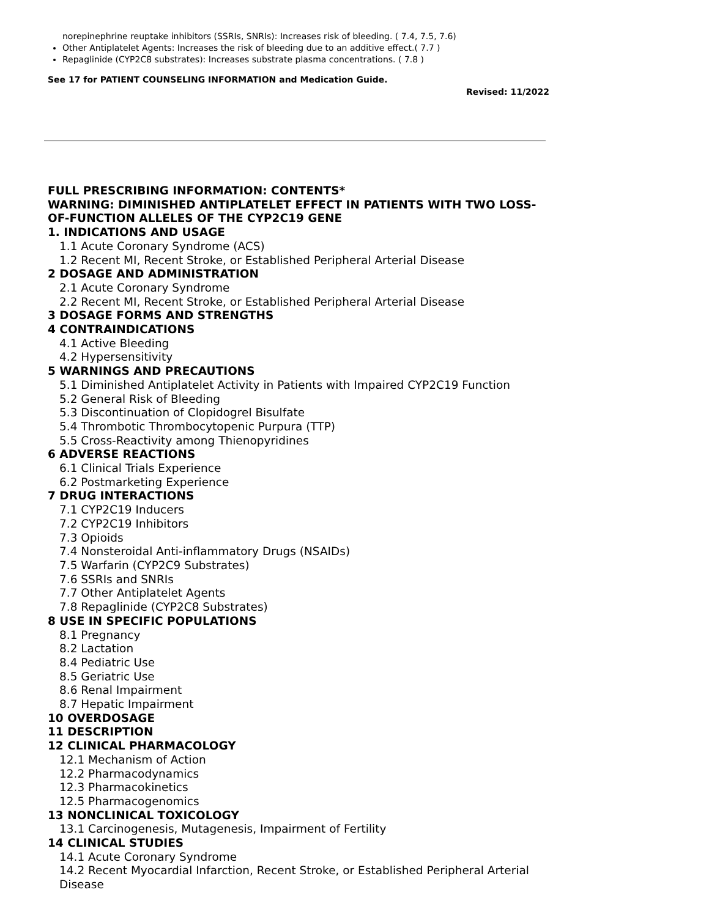norepinephrine reuptake inhibitors (SSRIs, SNRIs): Increases risk of bleeding. ( 7.4, 7.5, 7.6)
Other Antiplatelet Agents: Increases the risk of bleeding due to an additive effect.( 7.7 )
Repaglinide (CYP2C8 substrates): Increases substrate plasma concentrations. ( 7.8 )
See 17 for PATIENT COUNSELING INFORMATION and Medication Guide.
Revised: 11/2022
FULL PRESCRIBING INFORMATION: CONTENTS*
WARNING: DIMINISHED ANTIPLATELET EFFECT IN PATIENTS WITH TWO LOSS-OF-FUNCTION ALLELES OF THE CYP2C19 GENE
1. INDICATIONS AND USAGE
1.1 Acute Coronary Syndrome (ACS)
1.2 Recent MI, Recent Stroke, or Established Peripheral Arterial Disease
2 DOSAGE AND ADMINISTRATION
2.1 Acute Coronary Syndrome
2.2 Recent MI, Recent Stroke, or Established Peripheral Arterial Disease
3 DOSAGE FORMS AND STRENGTHS
4 CONTRAINDICATIONS
4.1 Active Bleeding
4.2 Hypersensitivity
5 WARNINGS AND PRECAUTIONS
5.1 Diminished Antiplatelet Activity in Patients with Impaired CYP2C19 Function
5.2 General Risk of Bleeding
5.3 Discontinuation of Clopidogrel Bisulfate
5.4 Thrombotic Thrombocytopenic Purpura (TTP)
5.5 Cross-Reactivity among Thienopyridines
6 ADVERSE REACTIONS
6.1 Clinical Trials Experience
6.2 Postmarketing Experience
7 DRUG INTERACTIONS
7.1 CYP2C19 Inducers
7.2 CYP2C19 Inhibitors
7.3 Opioids
7.4 Nonsteroidal Anti-inflammatory Drugs (NSAIDs)
7.5 Warfarin (CYP2C9 Substrates)
7.6 SSRIs and SNRIs
7.7 Other Antiplatelet Agents
7.8 Repaglinide (CYP2C8 Substrates)
8 USE IN SPECIFIC POPULATIONS
8.1 Pregnancy
8.2 Lactation
8.4 Pediatric Use
8.5 Geriatric Use
8.6 Renal Impairment
8.7 Hepatic Impairment
10 OVERDOSAGE
11 DESCRIPTION
12 CLINICAL PHARMACOLOGY
12.1 Mechanism of Action
12.2 Pharmacodynamics
12.3 Pharmacokinetics
12.5 Pharmacogenomics
13 NONCLINICAL TOXICOLOGY
13.1 Carcinogenesis, Mutagenesis, Impairment of Fertility
14 CLINICAL STUDIES
14.1 Acute Coronary Syndrome
14.2 Recent Myocardial Infarction, Recent Stroke, or Established Peripheral Arterial Disease